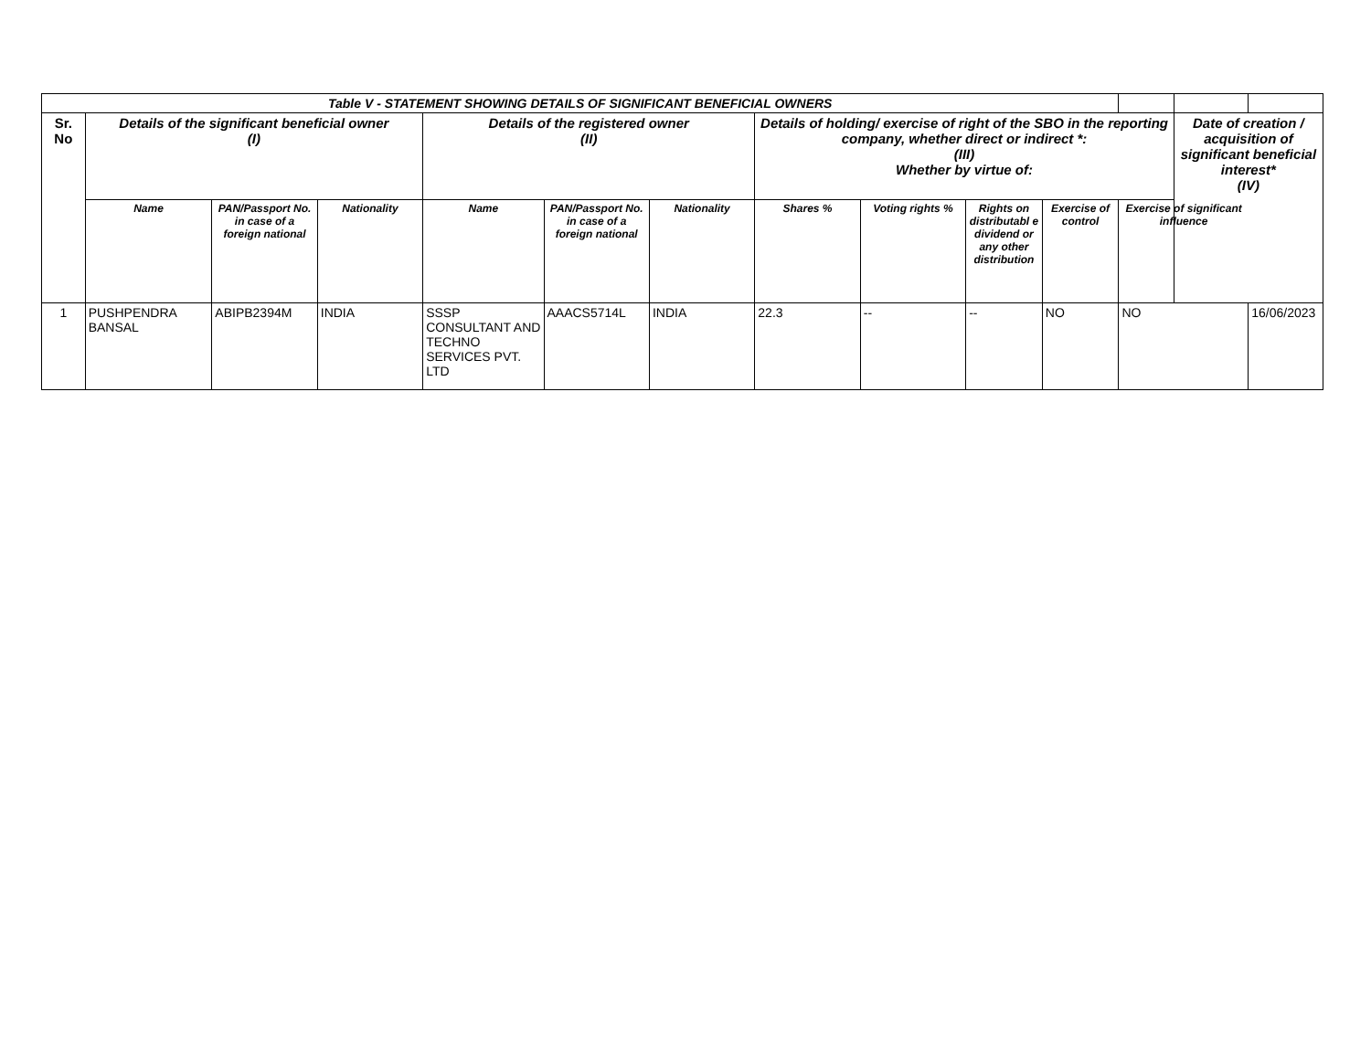| Table V - STATEMENT SHOWING DETAILS OF SIGNIFICANT BENEFICIAL OWNERS | | | | | | | | | | | | | |
| --- | --- | --- | --- | --- | --- | --- | --- | --- | --- | --- | --- | --- | --- |
| Sr. No | Details of the significant beneficial owner (I) | | | Details of the registered owner (II) | | | Details of holding/ exercise of right of the SBO in the reporting company, whether direct or indirect *: (III) Whether by virtue of: | | | | | Date of creation / acquisition of significant beneficial interest* (IV) | |
| | Name | PAN/Passport No. in case of a foreign national | Nationality | Name | PAN/Passport No. in case of a foreign national | Nationality | Shares % | Voting rights % | Rights on distributabl e dividend or any other distribution | Exercise of control | Exercise of significant influence | | |
| 1 | PUSHPENDRA BANSAL | ABIPB2394M | INDIA | SSSP CONSULTANT AND TECHNO SERVICES PVT. LTD | AAACS5714L | INDIA | 22.3 | -- | -- | NO | NO | | 16/06/2023 |